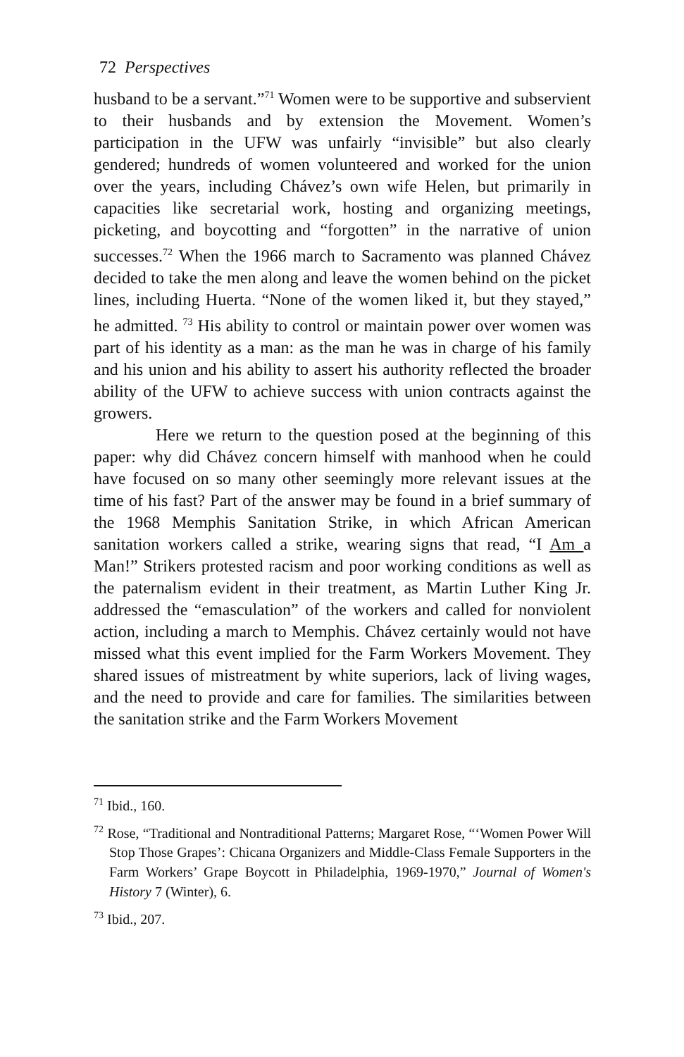72 Perspectives
husband to be a servant.”<sup>71</sup> Women were to be supportive and subservient to their husbands and by extension the Movement. Women’s participation in the UFW was unfairly “invisible” but also clearly gendered; hundreds of women volunteered and worked for the union over the years, including Chávez’s own wife Helen, but primarily in capacities like secretarial work, hosting and organizing meetings, picketing, and boycotting and “forgotten” in the narrative of union successes.<sup>72</sup> When the 1966 march to Sacramento was planned Chávez decided to take the men along and leave the women behind on the picket lines, including Huerta. “None of the women liked it, but they stayed,” he admitted. <sup>73</sup> His ability to control or maintain power over women was part of his identity as a man: as the man he was in charge of his family and his union and his ability to assert his authority reflected the broader ability of the UFW to achieve success with union contracts against the growers.
Here we return to the question posed at the beginning of this paper: why did Chávez concern himself with manhood when he could have focused on so many other seemingly more relevant issues at the time of his fast? Part of the answer may be found in a brief summary of the 1968 Memphis Sanitation Strike, in which African American sanitation workers called a strike, wearing signs that read, “I Am a Man!” Strikers protested racism and poor working conditions as well as the paternalism evident in their treatment, as Martin Luther King Jr. addressed the “emasculation” of the workers and called for nonviolent action, including a march to Memphis. Chávez certainly would not have missed what this event implied for the Farm Workers Movement. They shared issues of mistreatment by white superiors, lack of living wages, and the need to provide and care for families. The similarities between the sanitation strike and the Farm Workers Movement
<sup>71</sup> Ibid., 160.
<sup>72</sup> Rose, “Traditional and Nontraditional Patterns; Margaret Rose, “‘Women Power Will Stop Those Grapes’: Chicana Organizers and Middle-Class Female Supporters in the Farm Workers’ Grape Boycott in Philadelphia, 1969-1970,” Journal of Women's History 7 (Winter), 6.
<sup>73</sup> Ibid., 207.